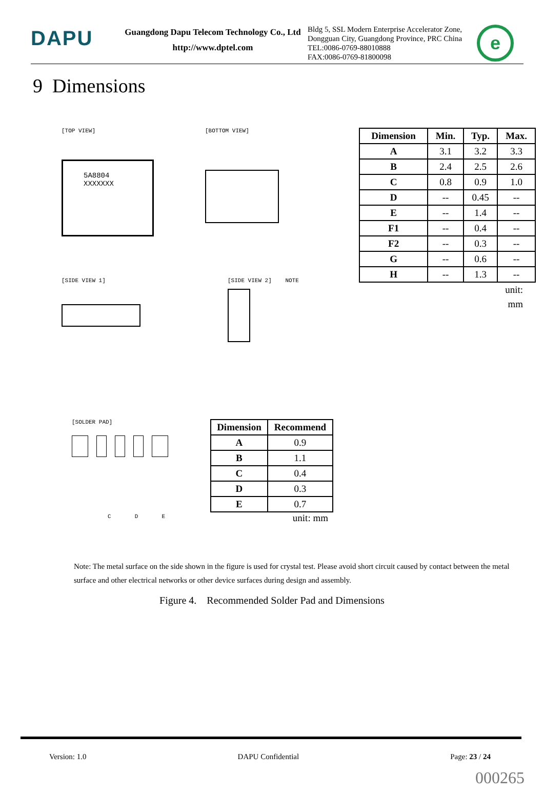DAPU
Guangdong Dapu Telecom Technology Co., Ltd
http://www.dptel.com
Bldg 5, SSL Modern Enterprise Accelerator Zone,
Dongguan City, Guangdong Province, PRC China
TEL:0086-0769-88010888
FAX:0086-0769-81800098
e
9 Dimensions
[TOP VIEW]
5A8804
XXXXXXX
[BOTTOM VIEW]
[SIDE VIEW 1] [SIDE VIEW 2] NOTE
| Dimension | Min. | Typ. | Max. |
| --- | --- | --- | --- |
| A | 3.1 | 3.2 | 3.3 |
| B | 2.4 | 2.5 | 2.6 |
| C | 0.8 | 0.9 | 1.0 |
| D | -- | 0.45 | -- |
| E | -- | 1.4 | -- |
| F1 | -- | 0.4 | -- |
| F2 | -- | 0.3 | -- |
| G | -- | 0.6 | -- |
| H | -- | 1.3 | -- |
unit:
mm
[SOLDER PAD]
C D E
| Dimension | Recommend |
| --- | --- |
| A | 0.9 |
| B | 1.1 |
| C | 0.4 |
| D | 0.3 |
| E | 0.7 |
unit: mm
Note: The metal surface on the side shown in the figure is used for crystal test. Please avoid short circuit caused by contact between the metal surface and other electrical networks or other device surfaces during design and assembly.
Figure 4. Recommended Solder Pad and Dimensions
Version: 1.0 DAPU Confidential Page: 23 / 24
000265